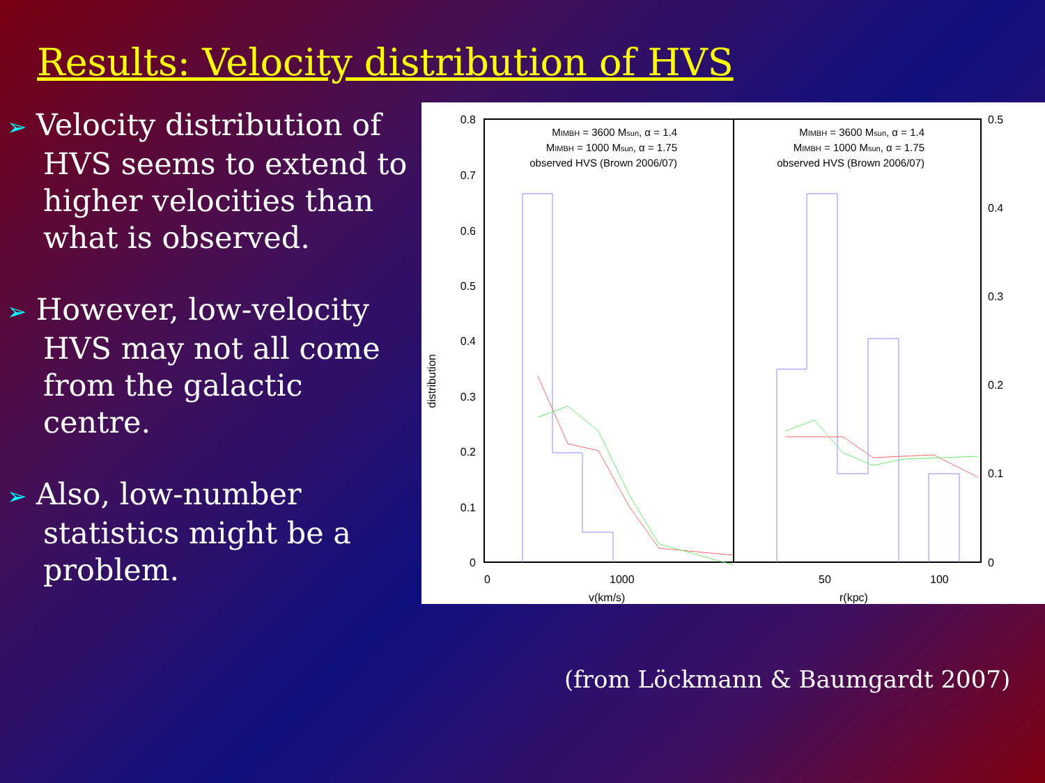Results: Velocity distribution of HVS
➢ Velocity distribution of HVS seems to extend to higher velocities than what is observed.
➢ However, low-velocity HVS may not all come from the galactic centre.
➢ Also, low-number statistics might be a problem.
0.8
0.7
0.6
0.5
0.4
0.3
0.2
0.1
0
0.5
0.4
0.3
0.2
0.1
0
distribution
0
1000
50
100
v(km/s)
r(kpc)
MIMBH = 3600 Msun, α = 1.4
MIMBH = 1000 Msun, α = 1.75
observed HVS (Brown 2006/07)
MIMBH = 3600 Msun, α = 1.4
MIMBH = 1000 Msun, α = 1.75
observed HVS (Brown 2006/07)
(from Löckmann & Baumgardt 2007)